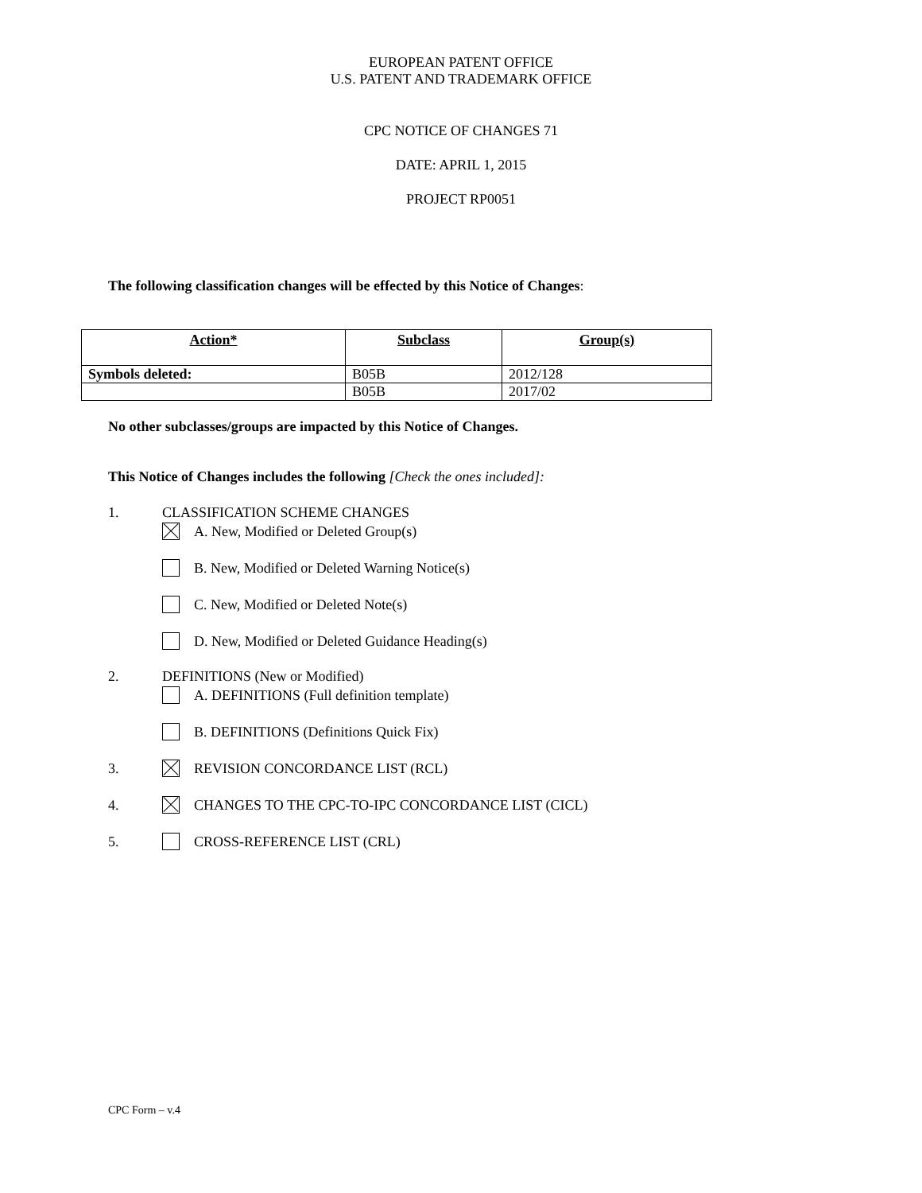EUROPEAN PATENT OFFICE
U.S. PATENT AND TRADEMARK OFFICE
CPC NOTICE OF CHANGES 71
DATE: APRIL 1, 2015
PROJECT RP0051
The following classification changes will be effected by this Notice of Changes:
| Action* | Subclass | Group(s) |
| --- | --- | --- |
| Symbols deleted: | B05B | 2012/128 |
| | B05B | 2017/02 |
No other subclasses/groups are impacted by this Notice of Changes.
This Notice of Changes includes the following [Check the ones included]:
1. CLASSIFICATION SCHEME CHANGES
A. New, Modified or Deleted Group(s)
B. New, Modified or Deleted Warning Notice(s)
C. New, Modified or Deleted Note(s)
D. New, Modified or Deleted Guidance Heading(s)
2. DEFINITIONS (New or Modified)
A. DEFINITIONS (Full definition template)
B. DEFINITIONS (Definitions Quick Fix)
3. REVISION CONCORDANCE LIST (RCL)
4. CHANGES TO THE CPC-TO-IPC CONCORDANCE LIST (CICL)
5. CROSS-REFERENCE LIST (CRL)
CPC Form – v.4